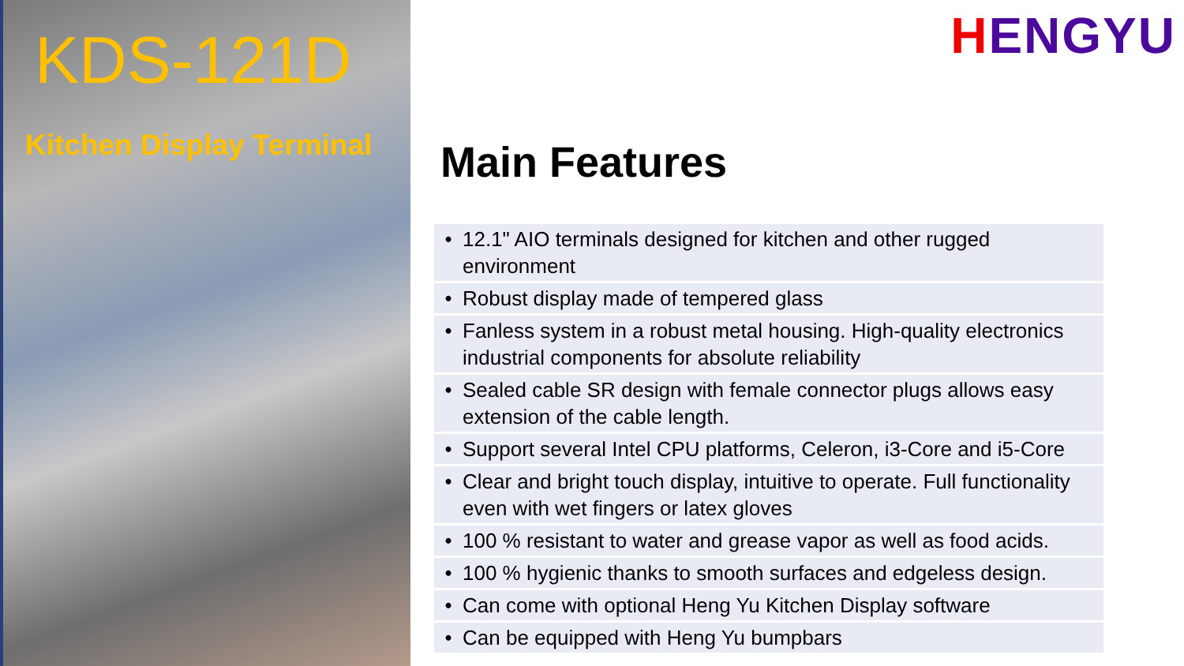KDS-121D
Kitchen Display Terminal
HENGYU
Main Features
| • | 12.1" AIO terminals designed for kitchen and other rugged environment |
| • | Robust display made of tempered glass |
| • | Fanless system in a robust metal housing. High-quality electronics industrial components for absolute reliability |
| • | Sealed cable SR design with female connector plugs allows easy extension of the cable length. |
| • | Support several Intel CPU platforms, Celeron, i3-Core and i5-Core |
| • | Clear and bright touch display, intuitive to operate. Full functionality even with wet fingers or latex gloves |
| • | 100 % resistant to water and grease vapor as well as food acids. |
| • | 100 % hygienic thanks to smooth surfaces and edgeless design. |
| • | Can come with optional Heng Yu Kitchen Display software |
| • | Can be equipped with Heng Yu bumpbars |